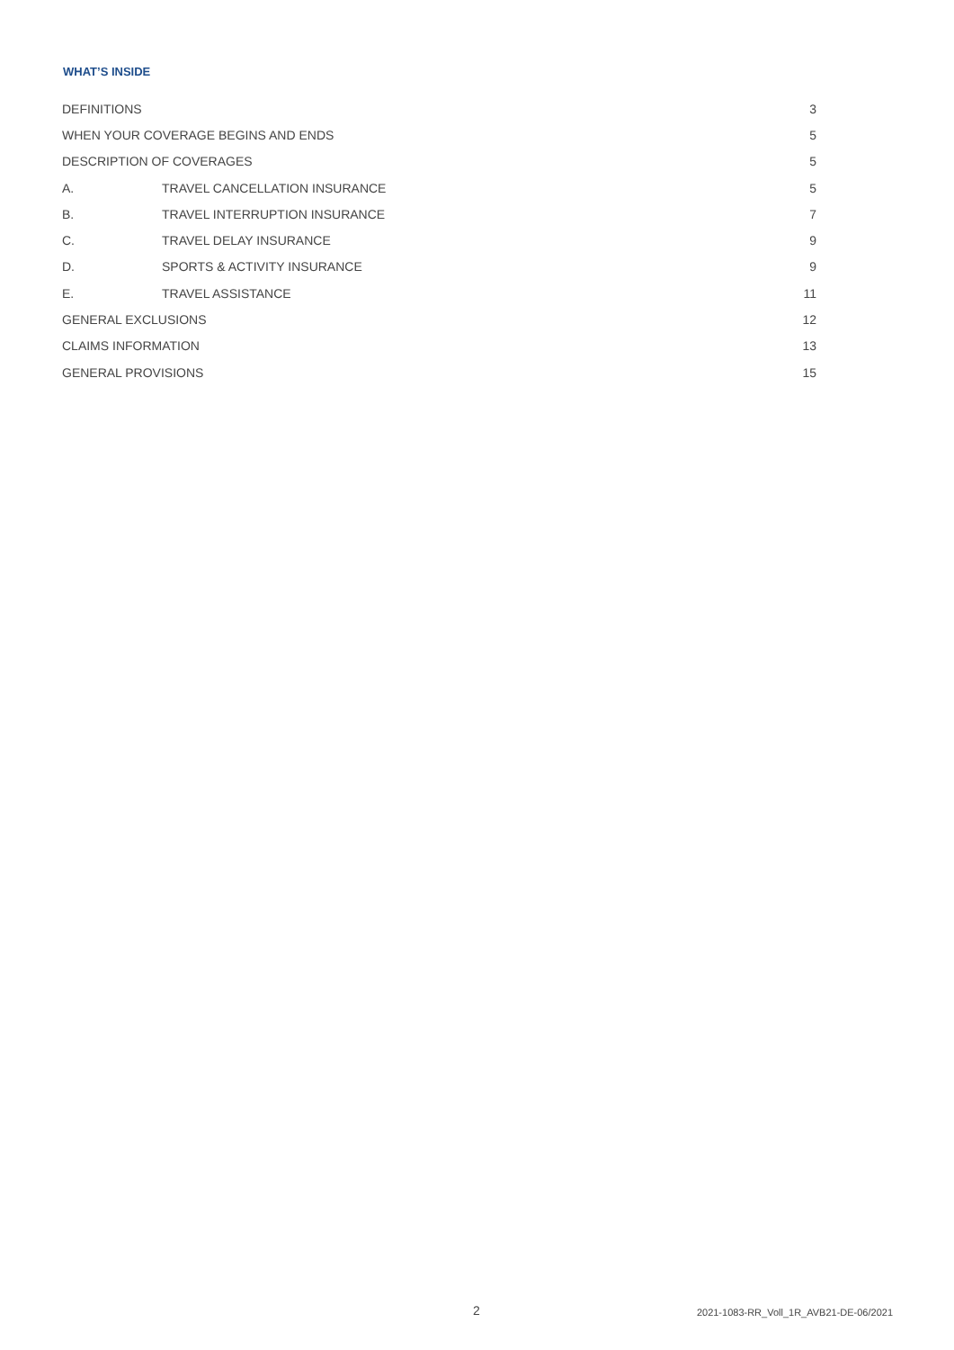WHAT’S INSIDE
| DEFINITIONS | | 3 |
| WHEN YOUR COVERAGE BEGINS AND ENDS | | 5 |
| DESCRIPTION OF COVERAGES | | 5 |
| A. | TRAVEL CANCELLATION INSURANCE | 5 |
| B. | TRAVEL INTERRUPTION INSURANCE | 7 |
| C. | TRAVEL DELAY INSURANCE | 9 |
| D. | SPORTS & ACTIVITY INSURANCE | 9 |
| E. | TRAVEL ASSISTANCE | 11 |
| GENERAL EXCLUSIONS | | 12 |
| CLAIMS INFORMATION | | 13 |
| GENERAL PROVISIONS | | 15 |
2 2021-1083-RR_Voll_1R_AVB21-DE-06/2021